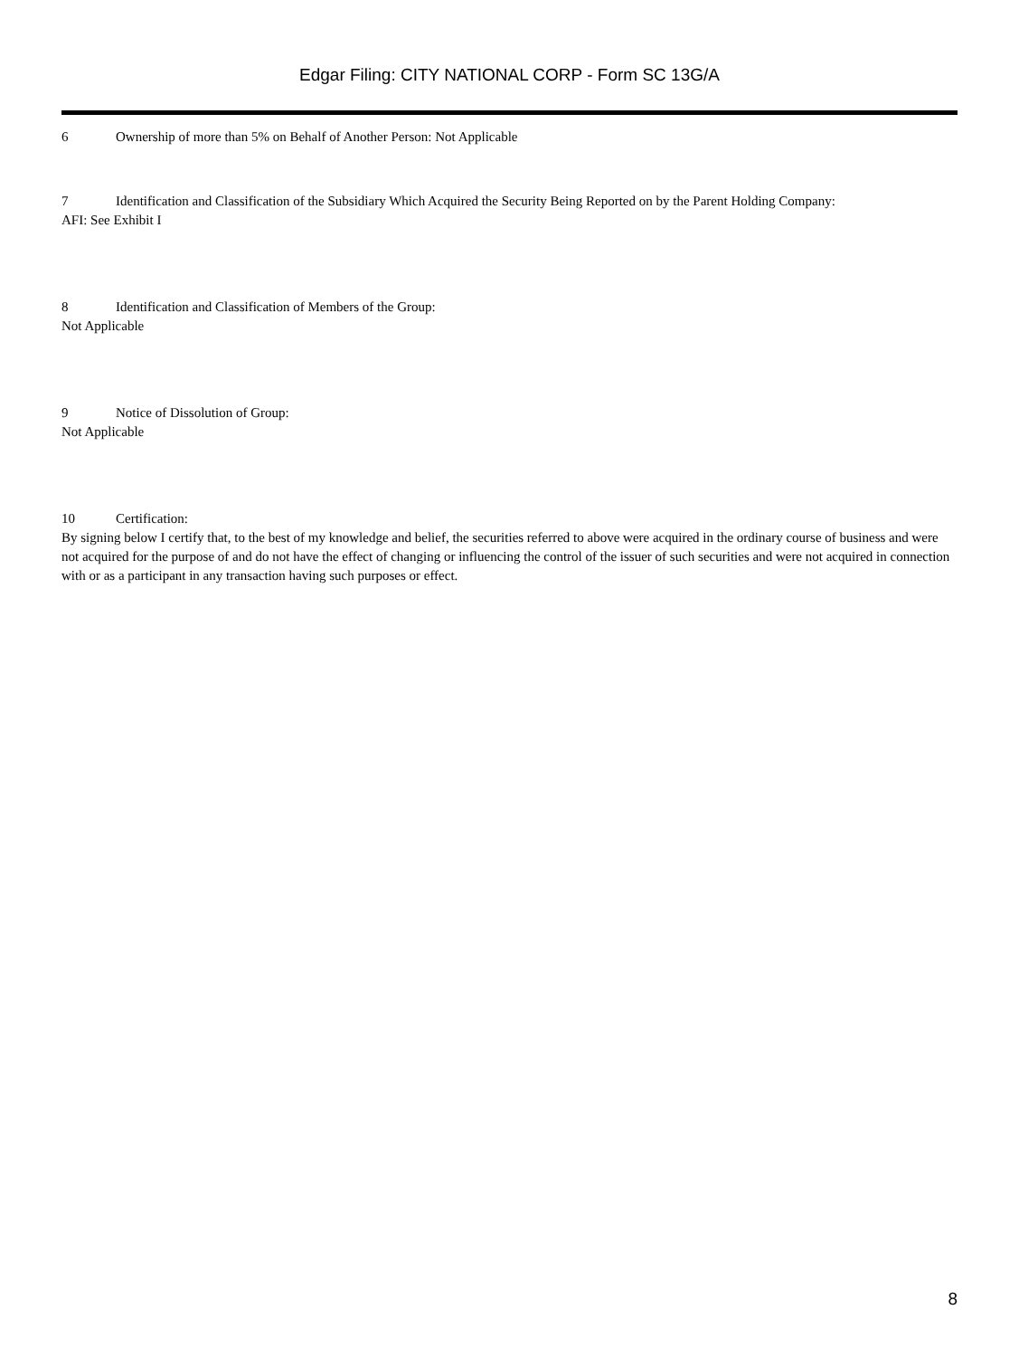Edgar Filing: CITY NATIONAL CORP - Form SC 13G/A
6 Ownership of more than 5% on Behalf of Another Person: Not Applicable
7 Identification and Classification of the Subsidiary Which Acquired the Security Being Reported on by the Parent Holding Company:
AFI: See Exhibit I
8 Identification and Classification of Members of the Group:
Not Applicable
9 Notice of Dissolution of Group:
Not Applicable
10 Certification:
By signing below I certify that, to the best of my knowledge and belief, the securities referred to above were acquired in the ordinary course of business and were not acquired for the purpose of and do not have the effect of changing or influencing the control of the issuer of such securities and were not acquired in connection with or as a participant in any transaction having such purposes or effect.
8